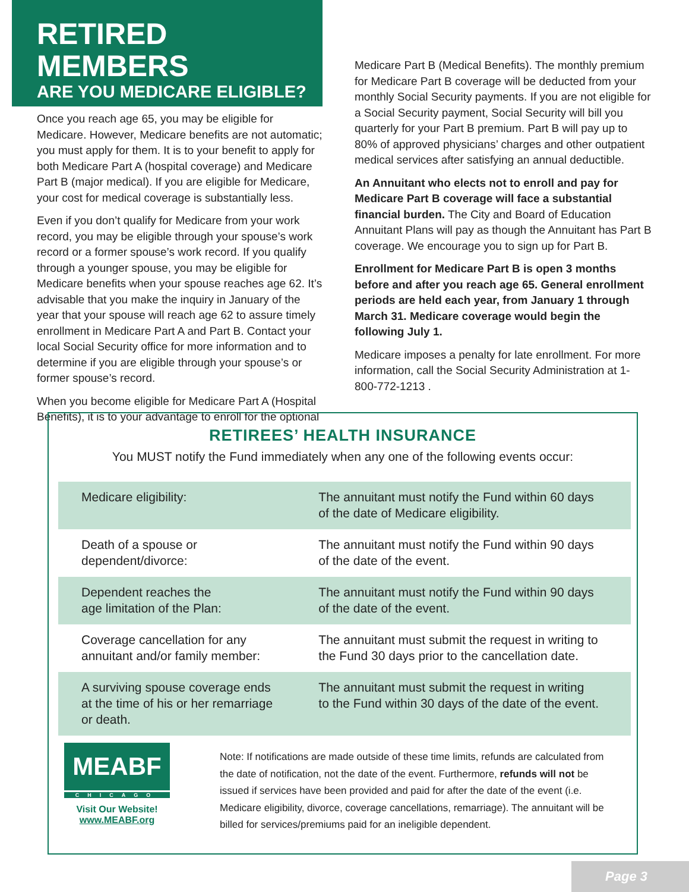RETIRED MEMBERS
ARE YOU MEDICARE ELIGIBLE?
Once you reach age 65, you may be eligible for Medicare. However, Medicare benefits are not automatic; you must apply for them. It is to your benefit to apply for both Medicare Part A (hospital coverage) and Medicare Part B (major medical). If you are eligible for Medicare, your cost for medical coverage is substantially less.
Even if you don’t qualify for Medicare from your work record, you may be eligible through your spouse’s work record or a former spouse’s work record. If you qualify through a younger spouse, you may be eligible for Medicare benefits when your spouse reaches age 62. It’s advisable that you make the inquiry in January of the year that your spouse will reach age 62 to assure timely enrollment in Medicare Part A and Part B. Contact your local Social Security office for more information and to determine if you are eligible through your spouse’s or former spouse’s record.
When you become eligible for Medicare Part A (Hospital Benefits), it is to your advantage to enroll for the optional
Medicare Part B (Medical Benefits). The monthly premium for Medicare Part B coverage will be deducted from your monthly Social Security payments. If you are not eligible for a Social Security payment, Social Security will bill you quarterly for your Part B premium. Part B will pay up to 80% of approved physicians’ charges and other outpatient medical services after satisfying an annual deductible.
An Annuitant who elects not to enroll and pay for Medicare Part B coverage will face a substantial financial burden. The City and Board of Education Annuitant Plans will pay as though the Annuitant has Part B coverage. We encourage you to sign up for Part B.
Enrollment for Medicare Part B is open 3 months before and after you reach age 65. General enrollment periods are held each year, from January 1 through March 31. Medicare coverage would begin the following July 1.
Medicare imposes a penalty for late enrollment. For more information, call the Social Security Administration at 1-800-772-1213 .
RETIREES’ HEALTH INSURANCE
You MUST notify the Fund immediately when any one of the following events occur:
| Medicare eligibility: | The annuitant must notify the Fund within 60 days of the date of Medicare eligibility. |
| Death of a spouse or dependent/divorce: | The annuitant must notify the Fund within 90 days of the date of the event. |
| Dependent reaches the age limitation of the Plan: | The annuitant must notify the Fund within 90 days of the date of the event. |
| Coverage cancellation for any annuitant and/or family member: | The annuitant must submit the request in writing to the Fund 30 days prior to the cancellation date. |
| A surviving spouse coverage ends at the time of his or her remarriage or death. | The annuitant must submit the request in writing to the Fund within 30 days of the date of the event. |
MEABF
CHICAGO
Visit Our Website!
www.MEABF.org
Note: If notifications are made outside of these time limits, refunds are calculated from the date of notification, not the date of the event. Furthermore, refunds will not be issued if services have been provided and paid for after the date of the event (i.e. Medicare eligibility, divorce, coverage cancellations, remarriage). The annuitant will be billed for services/premiums paid for an ineligible dependent.
Page 3